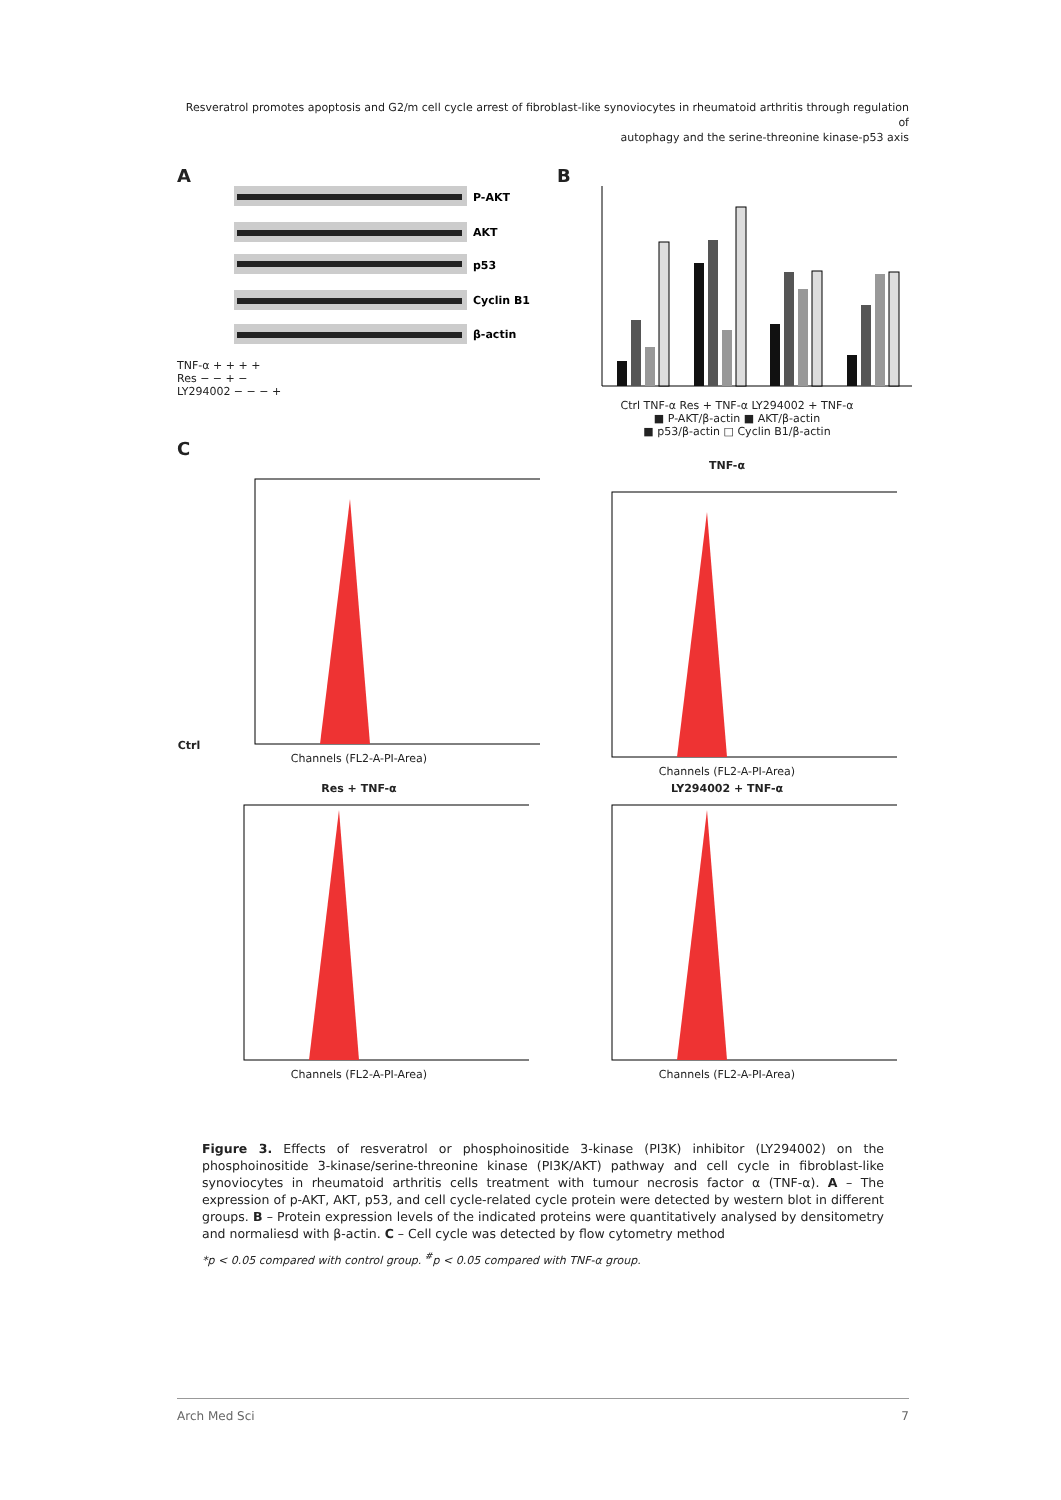Resveratrol promotes apoptosis and G2/m cell cycle arrest of fibroblast-like synoviocytes in rheumatoid arthritis through regulation of
autophagy and the serine-threonine kinase-p53 axis
A
P-AKT
AKT
p53
Cyclin B1
β-actin
TNF-α + + + +
Res − − + −
LY294002 − − − +
B
Ctrl TNF-α Res + TNF-α LY294002 + TNF-α
■ P-AKT/β-actin ■ AKT/β-actin
■ p53/β-actin □ Cyclin B1/β-actin
C
Ctrl
Channels (FL2-A-PI-Area)
TNF-α
Channels (FL2-A-PI-Area)
Res + TNF-α
Channels (FL2-A-PI-Area)
LY294002 + TNF-α
Channels (FL2-A-PI-Area)
Figure 3. Effects of resveratrol or phosphoinositide 3-kinase (PI3K) inhibitor (LY294002) on the phosphoinositide 3-kinase/serine-threonine kinase (PI3K/AKT) pathway and cell cycle in fibroblast-like synoviocytes in rheumatoid arthritis cells treatment with tumour necrosis factor α (TNF-α). A – The expression of p-AKT, AKT, p53, and cell cycle-related cycle protein were detected by western blot in different groups. B – Protein expression levels of the indicated proteins were quantitatively analysed by densitometry and normaliesd with β-actin. C – Cell cycle was detected by flow cytometry method
*p < 0.05 compared with control group. <sup>#</sup>p < 0.05 compared with TNF-α group.
Arch Med Sci 7